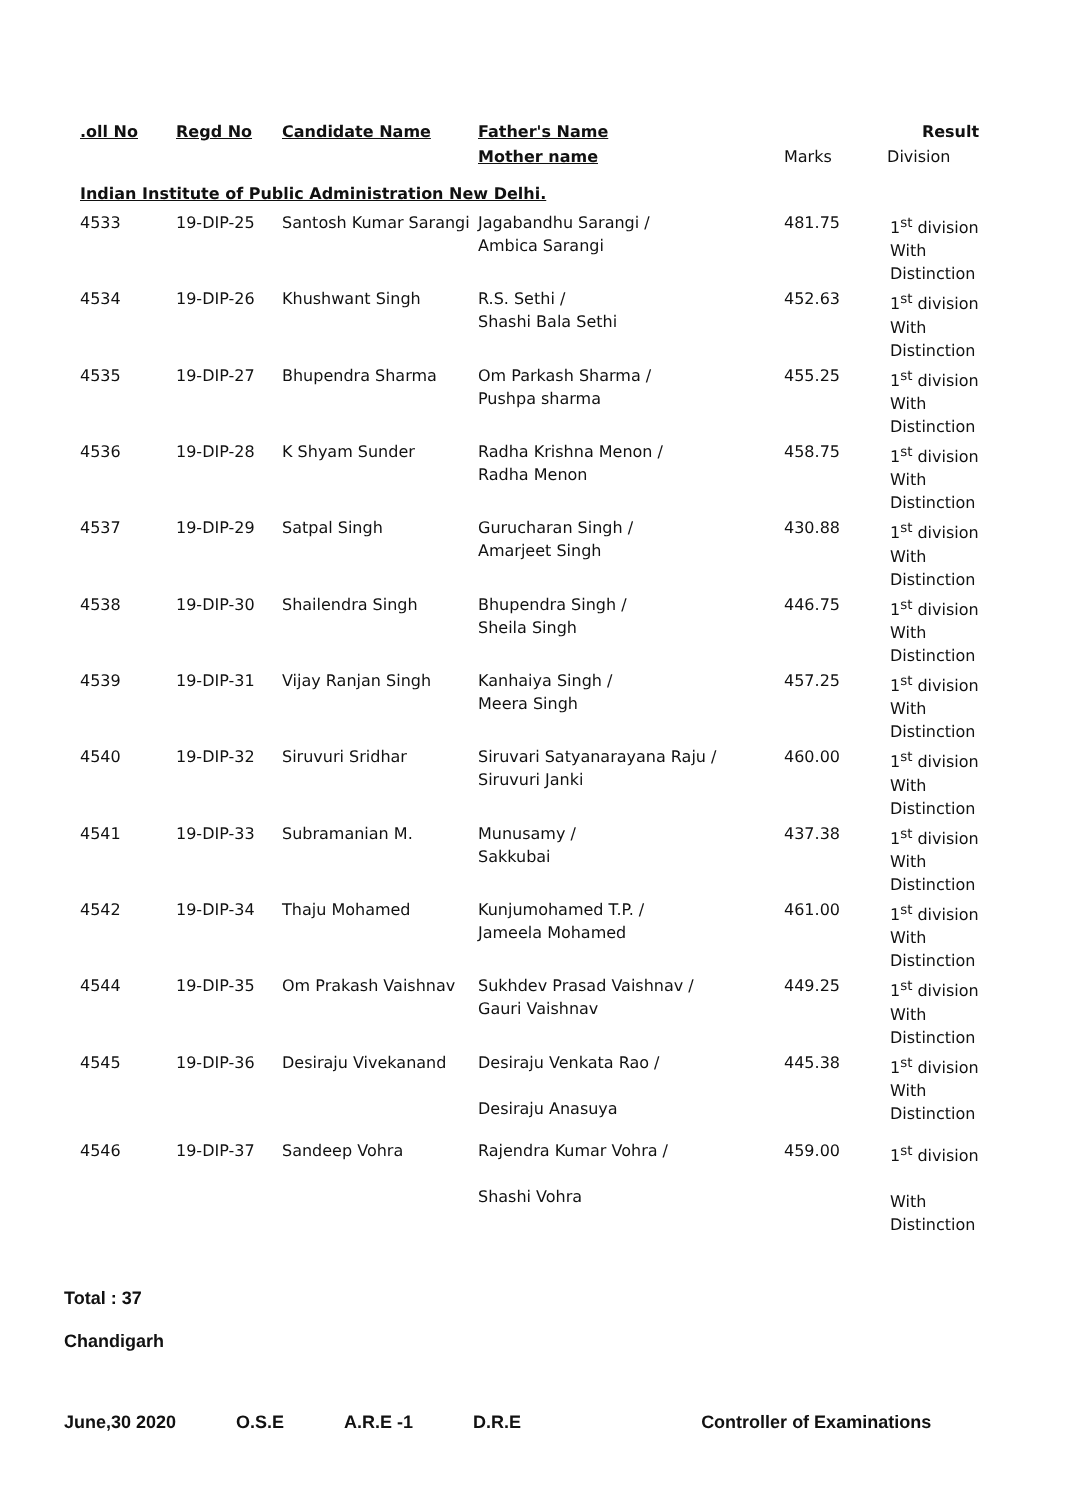| .oll No | Regd No | Candidate Name | Father's Name | | Result |
| --- | --- | --- | --- | --- | --- |
| | | | Mother name | Marks | Division |
Indian Institute of Public Administration New Delhi.
| 4533 | 19-DIP-25 | Santosh Kumar Sarangi | Jagabandhu Sarangi / Ambica Sarangi | 481.75 | 1<sup>st</sup> division With Distinction |
| 4534 | 19-DIP-26 | Khushwant Singh | R.S. Sethi / Shashi Bala Sethi | 452.63 | 1<sup>st</sup> division With Distinction |
| 4535 | 19-DIP-27 | Bhupendra Sharma | Om Parkash Sharma / Pushpa sharma | 455.25 | 1<sup>st</sup> division With Distinction |
| 4536 | 19-DIP-28 | K Shyam Sunder | Radha Krishna Menon / Radha Menon | 458.75 | 1<sup>st</sup> division With Distinction |
| 4537 | 19-DIP-29 | Satpal Singh | Gurucharan Singh / Amarjeet Singh | 430.88 | 1<sup>st</sup> division With Distinction |
| 4538 | 19-DIP-30 | Shailendra Singh | Bhupendra Singh / Sheila Singh | 446.75 | 1<sup>st</sup> division With Distinction |
| 4539 | 19-DIP-31 | Vijay Ranjan Singh | Kanhaiya Singh / Meera Singh | 457.25 | 1<sup>st</sup> division With Distinction |
| 4540 | 19-DIP-32 | Siruvuri Sridhar | Siruvari Satyanarayana Raju / Siruvuri Janki | 460.00 | 1<sup>st</sup> division With Distinction |
| 4541 | 19-DIP-33 | Subramanian M. | Munusamy / Sakkubai | 437.38 | 1<sup>st</sup> division With Distinction |
| 4542 | 19-DIP-34 | Thaju Mohamed | Kunjumohamed T.P. / Jameela Mohamed | 461.00 | 1<sup>st</sup> division With Distinction |
| 4544 | 19-DIP-35 | Om Prakash Vaishnav | Sukhdev Prasad Vaishnav / Gauri Vaishnav | 449.25 | 1<sup>st</sup> division With Distinction |
| 4545 | 19-DIP-36 | Desiraju Vivekanand | Desiraju Venkata Rao / Desiraju Anasuya | 445.38 | 1<sup>st</sup> division With Distinction |
| 4546 | 19-DIP-37 | Sandeep Vohra | Rajendra Kumar Vohra / Shashi Vohra | 459.00 | 1<sup>st</sup> division With Distinction |
Total : 37
Chandigarh
June,30 2020 O.S.E A.R.E -1 D.R.E Controller of Examinations